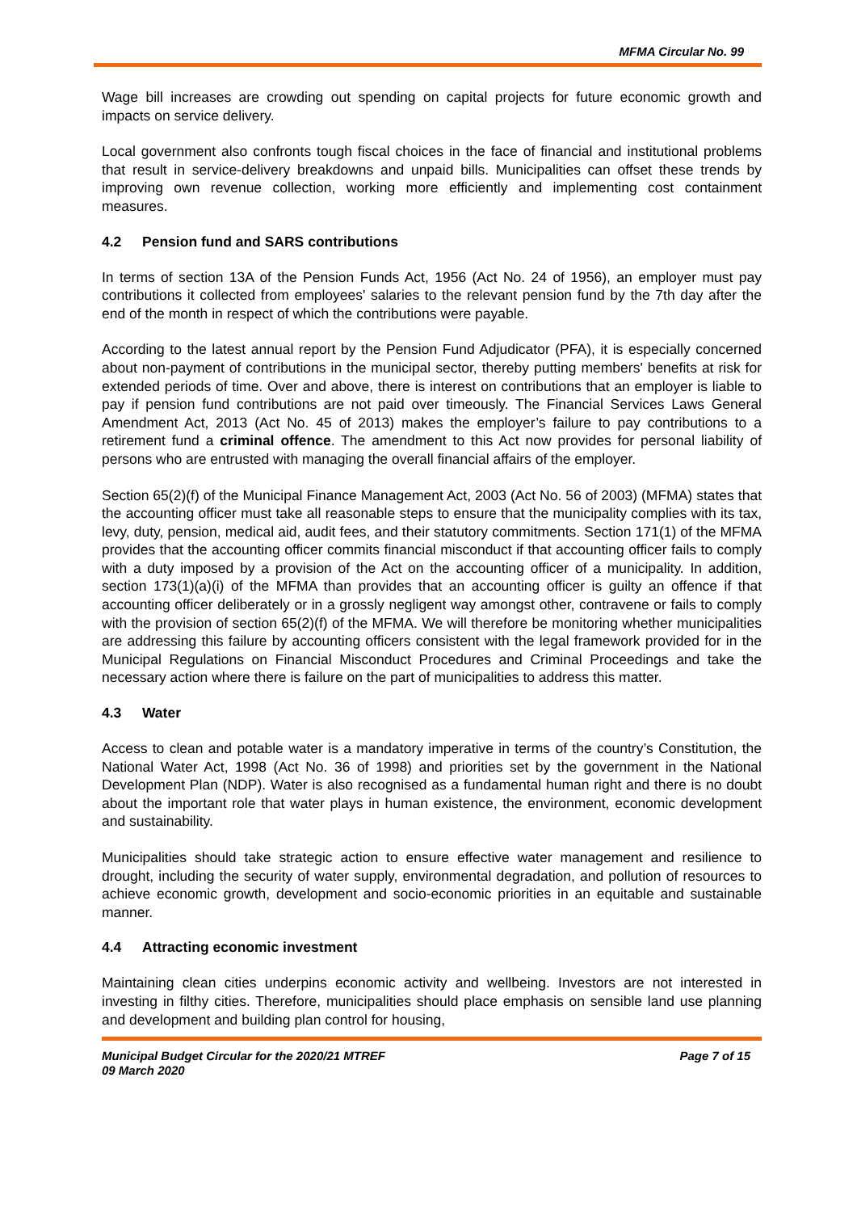MFMA Circular No. 99
Wage bill increases are crowding out spending on capital projects for future economic growth and impacts on service delivery.
Local government also confronts tough fiscal choices in the face of financial and institutional problems that result in service-delivery breakdowns and unpaid bills. Municipalities can offset these trends by improving own revenue collection, working more efficiently and implementing cost containment measures.
4.2 Pension fund and SARS contributions
In terms of section 13A of the Pension Funds Act, 1956 (Act No. 24 of 1956), an employer must pay contributions it collected from employees' salaries to the relevant pension fund by the 7th day after the end of the month in respect of which the contributions were payable.
According to the latest annual report by the Pension Fund Adjudicator (PFA), it is especially concerned about non-payment of contributions in the municipal sector, thereby putting members' benefits at risk for extended periods of time. Over and above, there is interest on contributions that an employer is liable to pay if pension fund contributions are not paid over timeously. The Financial Services Laws General Amendment Act, 2013 (Act No. 45 of 2013) makes the employer’s failure to pay contributions to a retirement fund a criminal offence. The amendment to this Act now provides for personal liability of persons who are entrusted with managing the overall financial affairs of the employer.
Section 65(2)(f) of the Municipal Finance Management Act, 2003 (Act No. 56 of 2003) (MFMA) states that the accounting officer must take all reasonable steps to ensure that the municipality complies with its tax, levy, duty, pension, medical aid, audit fees, and their statutory commitments. Section 171(1) of the MFMA provides that the accounting officer commits financial misconduct if that accounting officer fails to comply with a duty imposed by a provision of the Act on the accounting officer of a municipality. In addition, section 173(1)(a)(i) of the MFMA than provides that an accounting officer is guilty an offence if that accounting officer deliberately or in a grossly negligent way amongst other, contravene or fails to comply with the provision of section 65(2)(f) of the MFMA. We will therefore be monitoring whether municipalities are addressing this failure by accounting officers consistent with the legal framework provided for in the Municipal Regulations on Financial Misconduct Procedures and Criminal Proceedings and take the necessary action where there is failure on the part of municipalities to address this matter.
4.3 Water
Access to clean and potable water is a mandatory imperative in terms of the country’s Constitution, the National Water Act, 1998 (Act No. 36 of 1998) and priorities set by the government in the National Development Plan (NDP). Water is also recognised as a fundamental human right and there is no doubt about the important role that water plays in human existence, the environment, economic development and sustainability.
Municipalities should take strategic action to ensure effective water management and resilience to drought, including the security of water supply, environmental degradation, and pollution of resources to achieve economic growth, development and socio-economic priorities in an equitable and sustainable manner.
4.4 Attracting economic investment
Maintaining clean cities underpins economic activity and wellbeing. Investors are not interested in investing in filthy cities. Therefore, municipalities should place emphasis on sensible land use planning and development and building plan control for housing,
Municipal Budget Circular for the 2020/21 MTREF
09 March 2020
Page 7 of 15